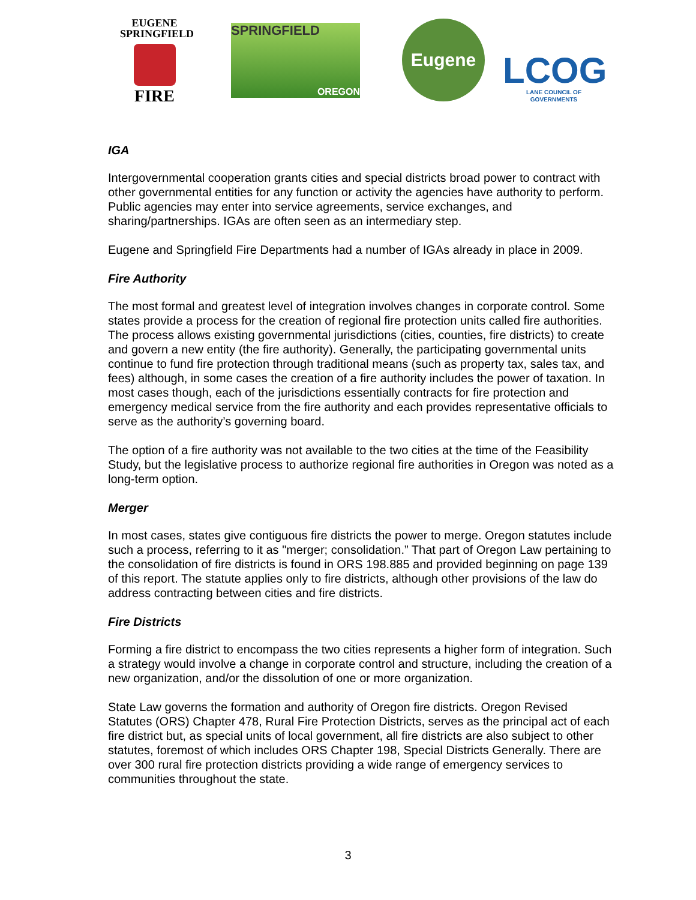EUGENE
SPRINGFIELD
FIRE
SPRINGFIELD
OREGON
Eugene
LCOG
LANE COUNCIL OF GOVERNMENTS
IGA
Intergovernmental cooperation grants cities and special districts broad power to contract with other governmental entities for any function or activity the agencies have authority to perform. Public agencies may enter into service agreements, service exchanges, and sharing/partnerships. IGAs are often seen as an intermediary step.
Eugene and Springfield Fire Departments had a number of IGAs already in place in 2009.
Fire Authority
The most formal and greatest level of integration involves changes in corporate control. Some states provide a process for the creation of regional fire protection units called fire authorities. The process allows existing governmental jurisdictions (cities, counties, fire districts) to create and govern a new entity (the fire authority). Generally, the participating governmental units continue to fund fire protection through traditional means (such as property tax, sales tax, and fees) although, in some cases the creation of a fire authority includes the power of taxation. In most cases though, each of the jurisdictions essentially contracts for fire protection and emergency medical service from the fire authority and each provides representative officials to serve as the authority’s governing board.
The option of a fire authority was not available to the two cities at the time of the Feasibility Study, but the legislative process to authorize regional fire authorities in Oregon was noted as a long-term option.
Merger
In most cases, states give contiguous fire districts the power to merge. Oregon statutes include such a process, referring to it as "merger; consolidation.” That part of Oregon Law pertaining to the consolidation of fire districts is found in ORS 198.885 and provided beginning on page 139 of this report. The statute applies only to fire districts, although other provisions of the law do address contracting between cities and fire districts.
Fire Districts
Forming a fire district to encompass the two cities represents a higher form of integration. Such a strategy would involve a change in corporate control and structure, including the creation of a new organization, and/or the dissolution of one or more organization.
State Law governs the formation and authority of Oregon fire districts. Oregon Revised Statutes (ORS) Chapter 478, Rural Fire Protection Districts, serves as the principal act of each fire district but, as special units of local government, all fire districts are also subject to other statutes, foremost of which includes ORS Chapter 198, Special Districts Generally. There are over 300 rural fire protection districts providing a wide range of emergency services to communities throughout the state.
3